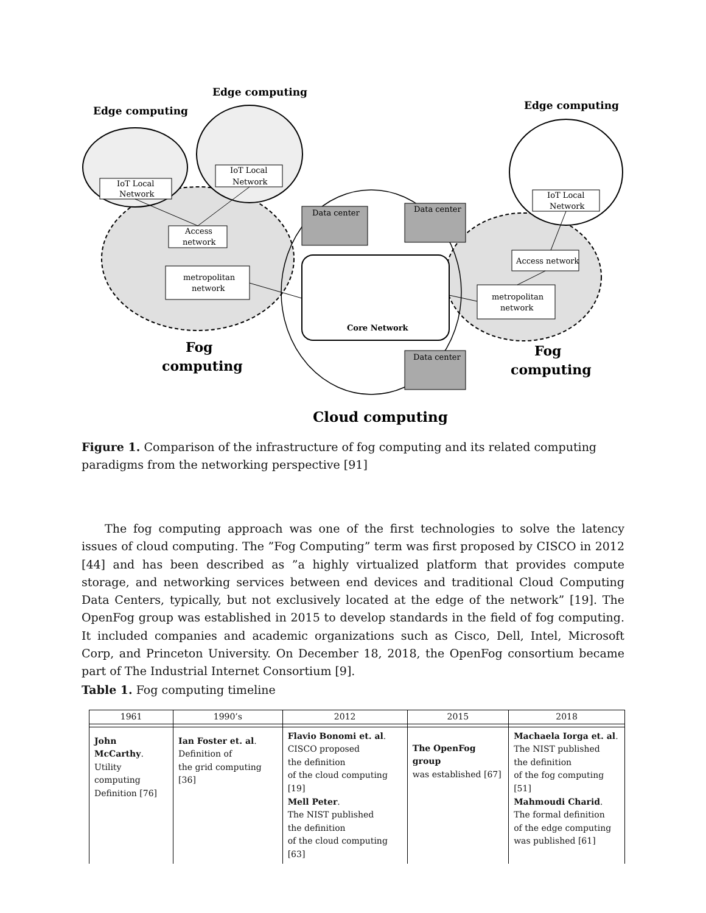Edge computing
Edge computing
Edge computing
IoT Local
Network
IoT Local
Network
IoT Local
Network
Access
network
metropolitan
network
Access network
metropolitan
network
Data center
Data center
Data center
Core Network
Fog
computing
Fog
computing
Cloud computing
Figure 1. Comparison of the infrastructure of fog computing and its related computing paradigms from the networking perspective [91]
The fog computing approach was one of the first technologies to solve the latency issues of cloud computing. The ”Fog Computing” term was first proposed by CISCO in 2012 [44] and has been described as ”a highly virtualized platform that provides compute storage, and networking services between end devices and traditional Cloud Computing Data Centers, typically, but not exclusively located at the edge of the network” [19]. The OpenFog group was established in 2015 to develop standards in the field of fog computing. It included companies and academic organizations such as Cisco, Dell, Intel, Microsoft Corp, and Princeton University. On December 18, 2018, the OpenFog consortium became part of The Industrial Internet Consortium [9].
Table 1. Fog computing timeline
| 1961 | 1990’s | 2012 | 2015 | 2018 |
| --- | --- | --- | --- | --- |
| John McCarthy . Utility computing Definition [76] | Ian Foster et. al . Definition of the grid computing [36] | Flavio Bonomi et. al . CISCO proposed the definition of the cloud computing [19] Mell Peter . The NIST published the definition of the cloud computing [63] | The OpenFog group was established [67] | Machaela Iorga et. al . The NIST published the definition of the fog computing [51] Mahmoudi Charid . The formal definition of the edge computing was published [61] |